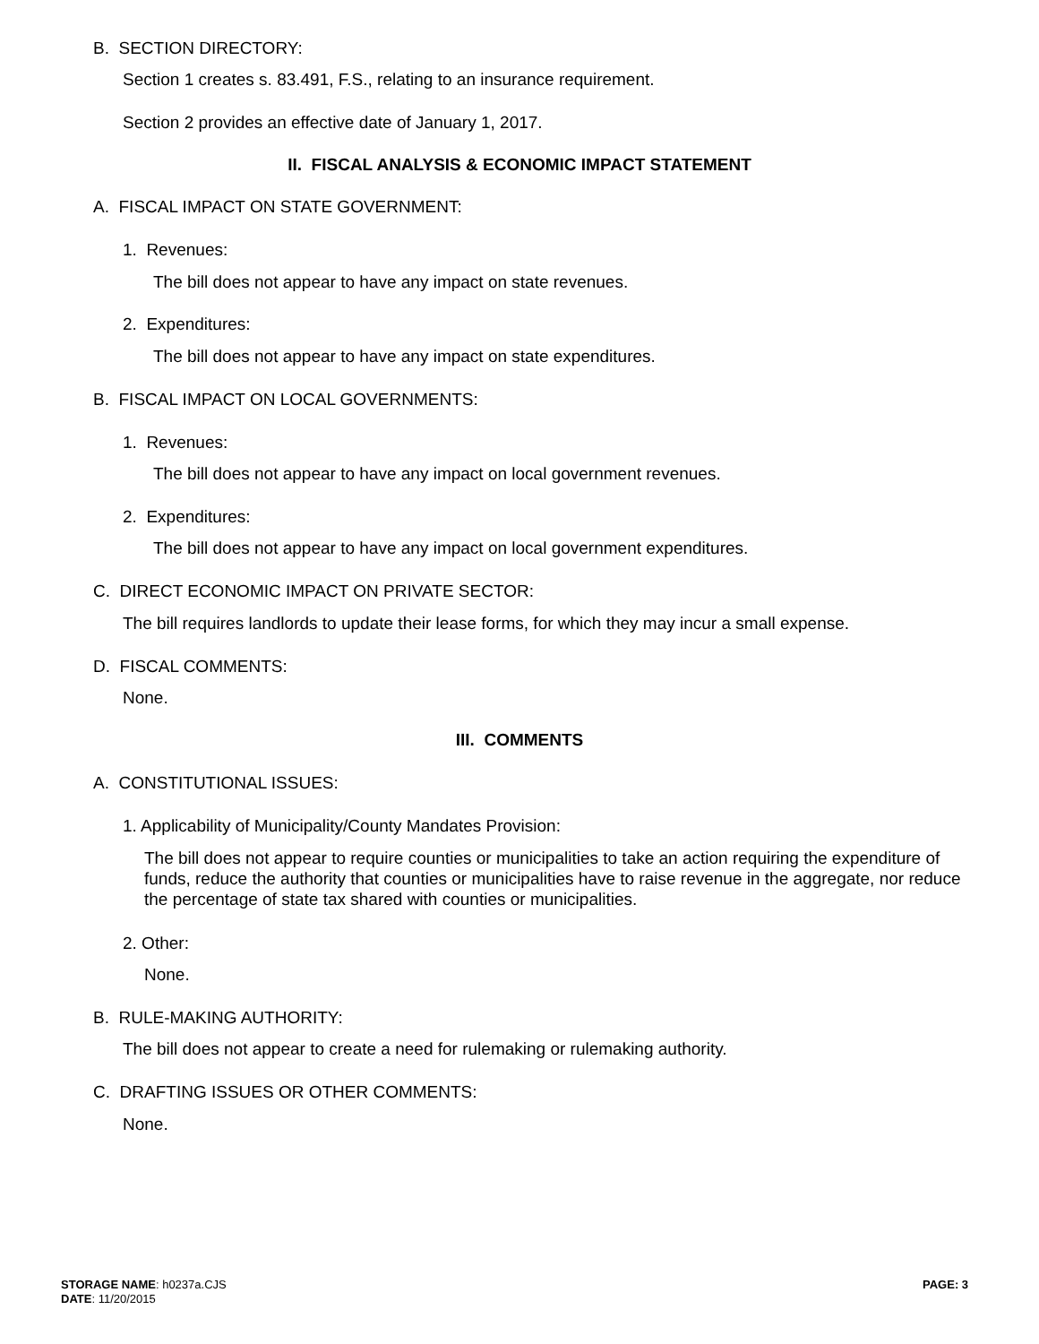B. SECTION DIRECTORY:
Section 1 creates s. 83.491, F.S., relating to an insurance requirement.
Section 2 provides an effective date of January 1, 2017.
II. FISCAL ANALYSIS & ECONOMIC IMPACT STATEMENT
A. FISCAL IMPACT ON STATE GOVERNMENT:
1. Revenues:
The bill does not appear to have any impact on state revenues.
2. Expenditures:
The bill does not appear to have any impact on state expenditures.
B. FISCAL IMPACT ON LOCAL GOVERNMENTS:
1. Revenues:
The bill does not appear to have any impact on local government revenues.
2. Expenditures:
The bill does not appear to have any impact on local government expenditures.
C. DIRECT ECONOMIC IMPACT ON PRIVATE SECTOR:
The bill requires landlords to update their lease forms, for which they may incur a small expense.
D. FISCAL COMMENTS:
None.
III. COMMENTS
A. CONSTITUTIONAL ISSUES:
1. Applicability of Municipality/County Mandates Provision:
The bill does not appear to require counties or municipalities to take an action requiring the expenditure of funds, reduce the authority that counties or municipalities have to raise revenue in the aggregate, nor reduce the percentage of state tax shared with counties or municipalities.
2. Other:
None.
B. RULE-MAKING AUTHORITY:
The bill does not appear to create a need for rulemaking or rulemaking authority.
C. DRAFTING ISSUES OR OTHER COMMENTS:
None.
STORAGE NAME: h0237a.CJS
DATE: 11/20/2015
PAGE: 3